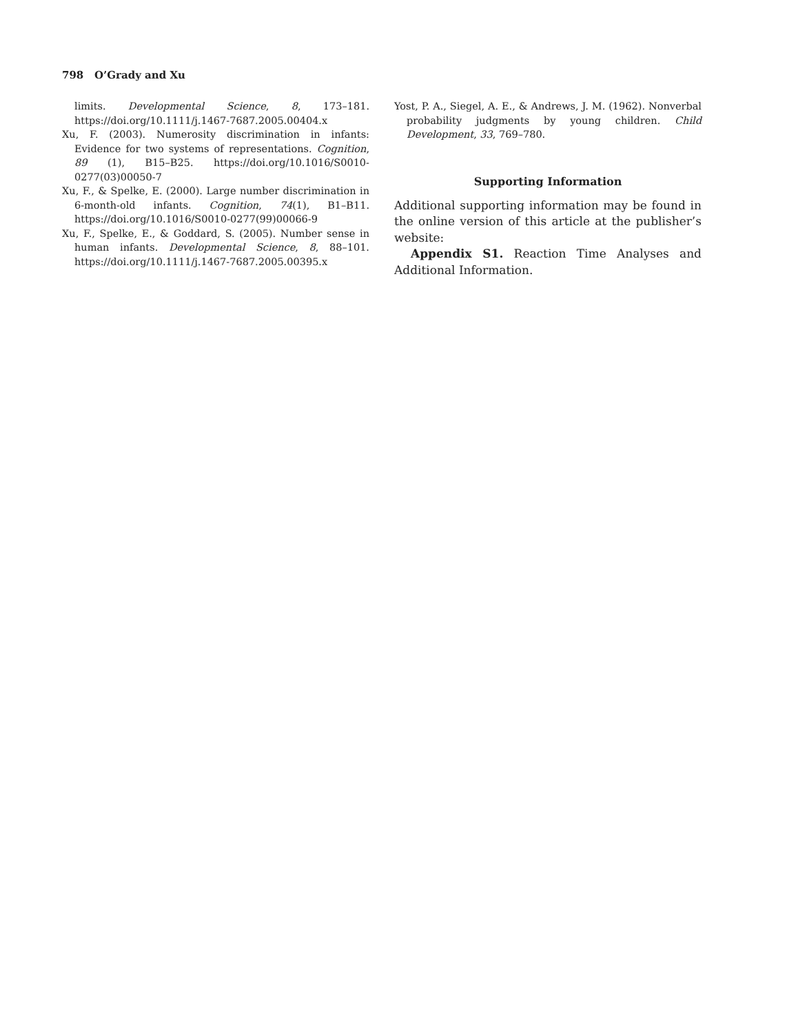798 O’Grady and Xu
limits. Developmental Science, 8, 173–181. https://doi.org/10.1111/j.1467-7687.2005.00404.x
Xu, F. (2003). Numerosity discrimination in infants: Evidence for two systems of representations. Cognition, 89 (1), B15–B25. https://doi.org/10.1016/S0010-0277(03)00050-7
Xu, F., & Spelke, E. (2000). Large number discrimination in 6-month-old infants. Cognition, 74(1), B1–B11. https://doi.org/10.1016/S0010-0277(99)00066-9
Xu, F., Spelke, E., & Goddard, S. (2005). Number sense in human infants. Developmental Science, 8, 88–101. https://doi.org/10.1111/j.1467-7687.2005.00395.x
Yost, P. A., Siegel, A. E., & Andrews, J. M. (1962). Nonverbal probability judgments by young children. Child Development, 33, 769–780.
Supporting Information
Additional supporting information may be found in the online version of this article at the publisher’s website:
Appendix S1. Reaction Time Analyses and Additional Information.